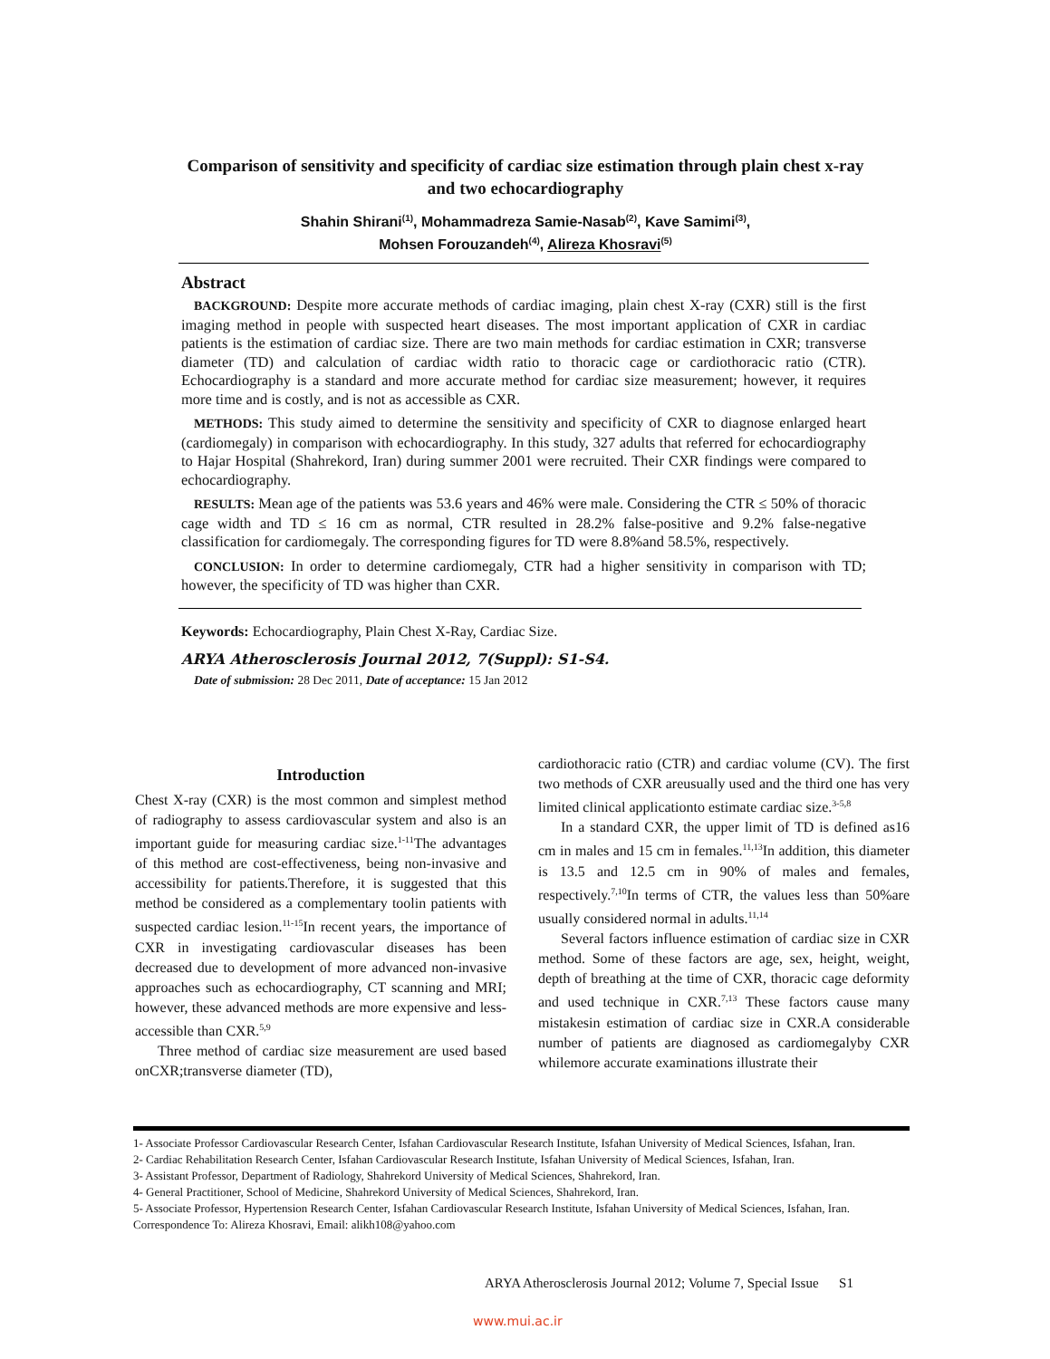Comparison of sensitivity and specificity of cardiac size estimation through plain chest x-ray and two echocardiography
Shahin Shirani<sup>(1)</sup>, Mohammadreza Samie-Nasab<sup>(2)</sup>, Kave Samimi<sup>(3)</sup>,
Mohsen Forouzandeh<sup>(4)</sup>, Alireza Khosravi<sup>(5)</sup>
Abstract
BACKGROUND: Despite more accurate methods of cardiac imaging, plain chest X-ray (CXR) still is the first imaging method in people with suspected heart diseases. The most important application of CXR in cardiac patients is the estimation of cardiac size. There are two main methods for cardiac estimation in CXR; transverse diameter (TD) and calculation of cardiac width ratio to thoracic cage or cardiothoracic ratio (CTR). Echocardiography is a standard and more accurate method for cardiac size measurement; however, it requires more time and is costly, and is not as accessible as CXR.
METHODS: This study aimed to determine the sensitivity and specificity of CXR to diagnose enlarged heart (cardiomegaly) in comparison with echocardiography. In this study, 327 adults that referred for echocardiography to Hajar Hospital (Shahrekord, Iran) during summer 2001 were recruited. Their CXR findings were compared to echocardiography.
RESULTS: Mean age of the patients was 53.6 years and 46% were male. Considering the CTR ≤ 50% of thoracic cage width and TD ≤ 16 cm as normal, CTR resulted in 28.2% false-positive and 9.2% false-negative classification for cardiomegaly. The corresponding figures for TD were 8.8%and 58.5%, respectively.
CONCLUSION: In order to determine cardiomegaly, CTR had a higher sensitivity in comparison with TD; however, the specificity of TD was higher than CXR.
Keywords: Echocardiography, Plain Chest X-Ray, Cardiac Size.
ARYA Atherosclerosis Journal 2012, 7(Suppl): S1-S4.
Date of submission: 28 Dec 2011, Date of acceptance: 15 Jan 2012
Introduction
Chest X-ray (CXR) is the most common and simplest method of radiography to assess cardiovascular system and also is an important guide for measuring cardiac size.<sup>1-11</sup>The advantages of this method are cost-effectiveness, being non-invasive and accessibility for patients.Therefore, it is suggested that this method be considered as a complementary toolin patients with suspected cardiac lesion.<sup>11-15</sup>In recent years, the importance of CXR in investigating cardiovascular diseases has been decreased due to development of more advanced non-invasive approaches such as echocardiography, CT scanning and MRI; however, these advanced methods are more expensive and less-accessible than CXR.<sup>5,9</sup>
Three method of cardiac size measurement are used based onCXR;transverse diameter (TD),
cardiothoracic ratio (CTR) and cardiac volume (CV). The first two methods of CXR areusually used and the third one has very limited clinical applicationto estimate cardiac size.<sup>3-5,8</sup>
In a standard CXR, the upper limit of TD is defined as16 cm in males and 15 cm in females.<sup>11,13</sup>In addition, this diameter is 13.5 and 12.5 cm in 90% of males and females, respectively.<sup>7,10</sup>In terms of CTR, the values less than 50%are usually considered normal in adults.<sup>11,14</sup>
Several factors influence estimation of cardiac size in CXR method. Some of these factors are age, sex, height, weight, depth of breathing at the time of CXR, thoracic cage deformity and used technique in CXR.<sup>7,13</sup> These factors cause many mistakesin estimation of cardiac size in CXR.A considerable number of patients are diagnosed as cardiomegalyby CXR whilemore accurate examinations illustrate their
1- Associate Professor Cardiovascular Research Center, Isfahan Cardiovascular Research Institute, Isfahan University of Medical Sciences, Isfahan, Iran.
2- Cardiac Rehabilitation Research Center, Isfahan Cardiovascular Research Institute, Isfahan University of Medical Sciences, Isfahan, Iran.
3- Assistant Professor, Department of Radiology, Shahrekord University of Medical Sciences, Shahrekord, Iran.
4- General Practitioner, School of Medicine, Shahrekord University of Medical Sciences, Shahrekord, Iran.
5- Associate Professor, Hypertension Research Center, Isfahan Cardiovascular Research Institute, Isfahan University of Medical Sciences, Isfahan, Iran.
Correspondence To: Alireza Khosravi, Email: alikh108@yahoo.com
ARYA Atherosclerosis Journal 2012; Volume 7, Special Issue S1
www.mui.ac.ir